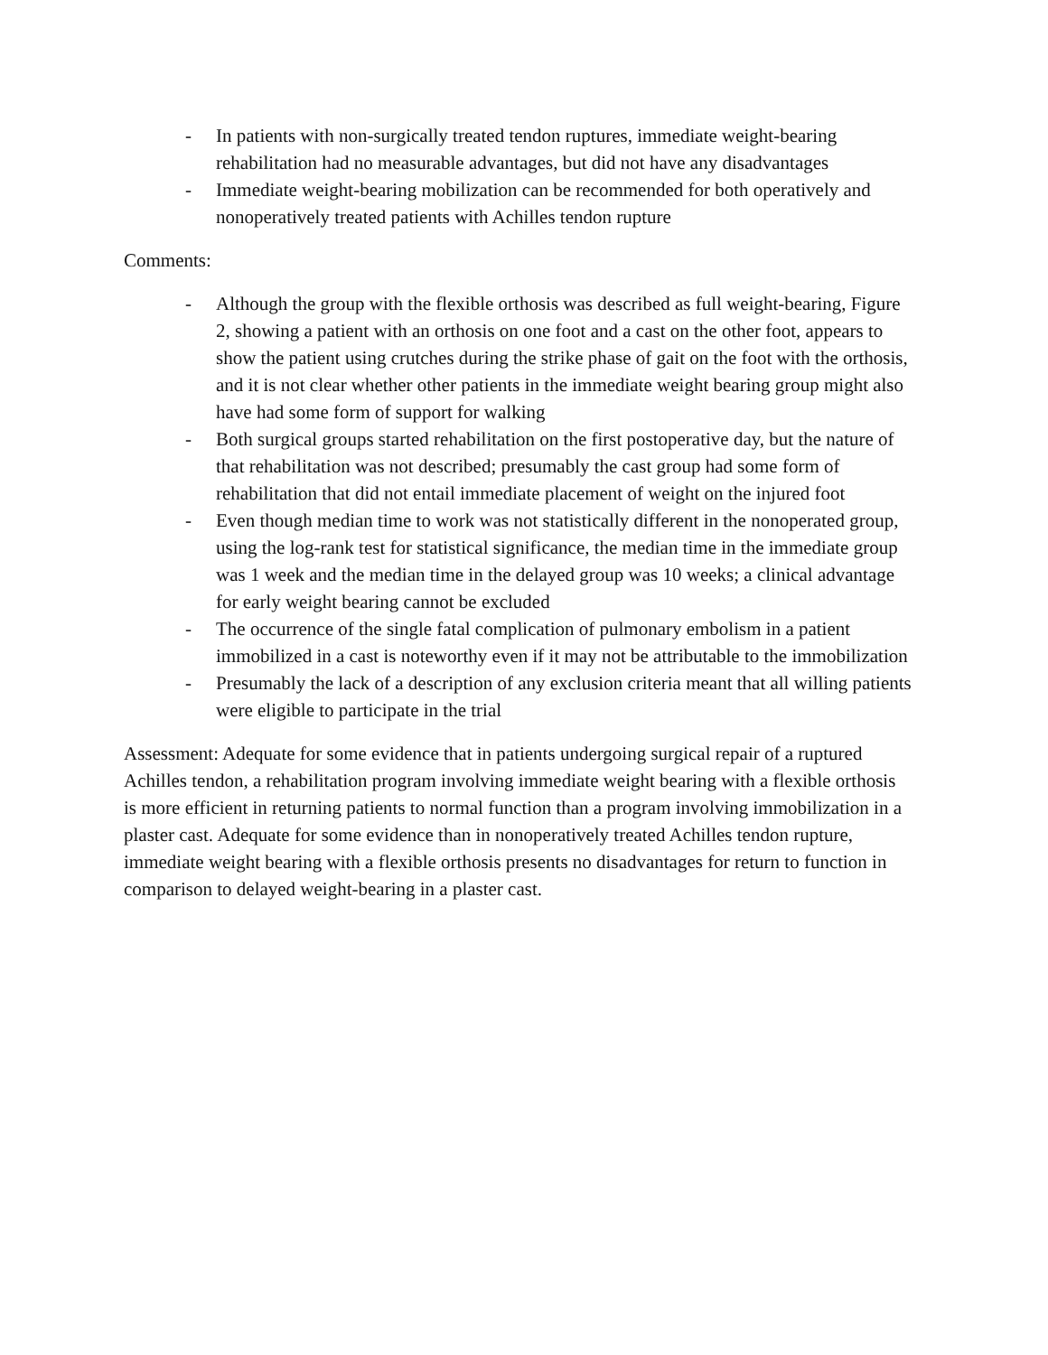- In patients with non-surgically treated tendon ruptures, immediate weight-bearing rehabilitation had no measurable advantages, but did not have any disadvantages
- Immediate weight-bearing mobilization can be recommended for both operatively and nonoperatively treated patients with Achilles tendon rupture
Comments:
- Although the group with the flexible orthosis was described as full weight-bearing, Figure 2, showing a patient with an orthosis on one foot and a cast on the other foot, appears to show the patient using crutches during the strike phase of gait on the foot with the orthosis, and it is not clear whether other patients in the immediate weight bearing group might also have had some form of support for walking
- Both surgical groups started rehabilitation on the first postoperative day, but the nature of that rehabilitation was not described; presumably the cast group had some form of rehabilitation that did not entail immediate placement of weight on the injured foot
- Even though median time to work was not statistically different in the nonoperated group, using the log-rank test for statistical significance, the median time in the immediate group was 1 week and the median time in the delayed group was 10 weeks; a clinical advantage for early weight bearing cannot be excluded
- The occurrence of the single fatal complication of pulmonary embolism in a patient immobilized in a cast is noteworthy even if it may not be attributable to the immobilization
- Presumably the lack of a description of any exclusion criteria meant that all willing patients were eligible to participate in the trial
Assessment: Adequate for some evidence that in patients undergoing surgical repair of a ruptured Achilles tendon, a rehabilitation program involving immediate weight bearing with a flexible orthosis is more efficient in returning patients to normal function than a program involving immobilization in a plaster cast. Adequate for some evidence than in nonoperatively treated Achilles tendon rupture, immediate weight bearing with a flexible orthosis presents no disadvantages for return to function in comparison to delayed weight-bearing in a plaster cast.